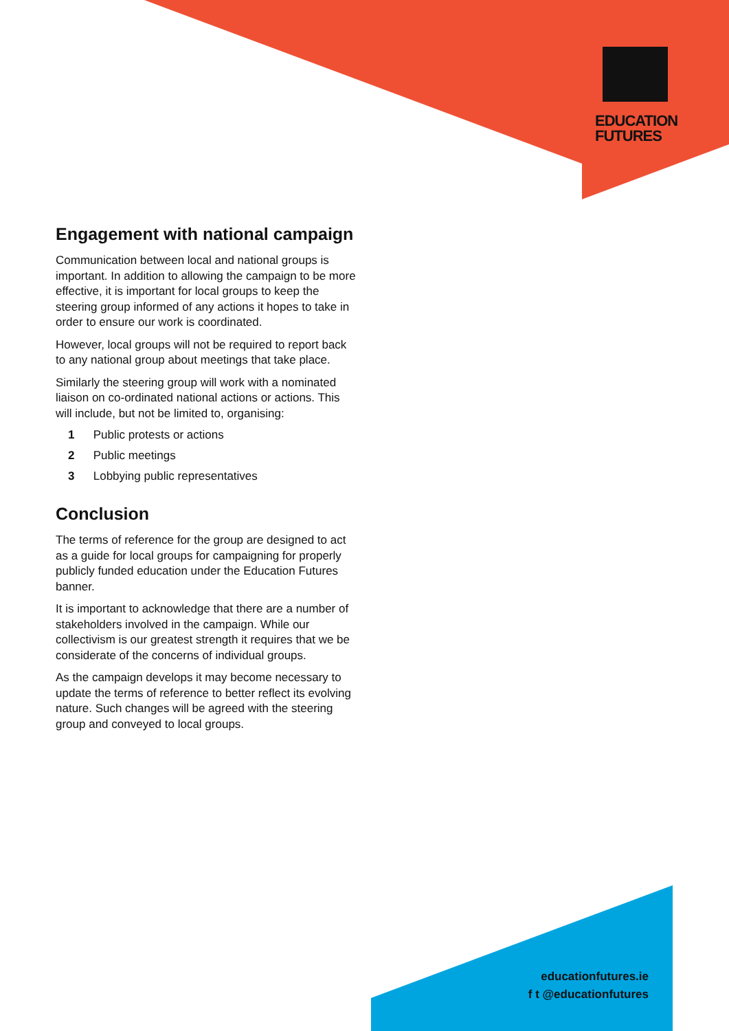EDUCATION
FUTURES
Engagement with national campaign
Communication between local and national groups is important. In addition to allowing the campaign to be more effective, it is important for local groups to keep the steering group informed of any actions it hopes to take in order to ensure our work is coordinated.
However, local groups will not be required to report back to any national group about meetings that take place.
Similarly the steering group will work with a nominated liaison on co-ordinated national actions or actions. This will include, but not be limited to, organising:
1 Public protests or actions
2 Public meetings
3 Lobbying public representatives
Conclusion
The terms of reference for the group are designed to act as a guide for local groups for campaigning for properly publicly funded education under the Education Futures banner.
It is important to acknowledge that there are a number of stakeholders involved in the campaign. While our collectivism is our greatest strength it requires that we be considerate of the concerns of individual groups.
As the campaign develops it may become necessary to update the terms of reference to better reflect its evolving nature. Such changes will be agreed with the steering group and conveyed to local groups.
educationfutures.ie
f t @educationfutures